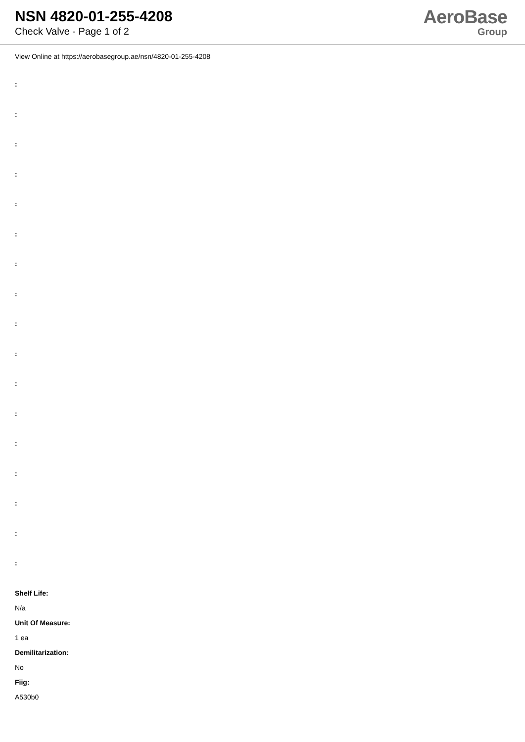NSN 4820-01-255-4208
Check Valve - Page 1 of 2
AeroBase
Group
View Online at https://aerobasegroup.ae/nsn/4820-01-255-4208
:
:
:
:
:
:
:
:
:
:
:
:
:
:
:
:
:
Shelf Life:
N/a
Unit Of Measure:
1 ea
Demilitarization:
No
Fiig:
A530b0